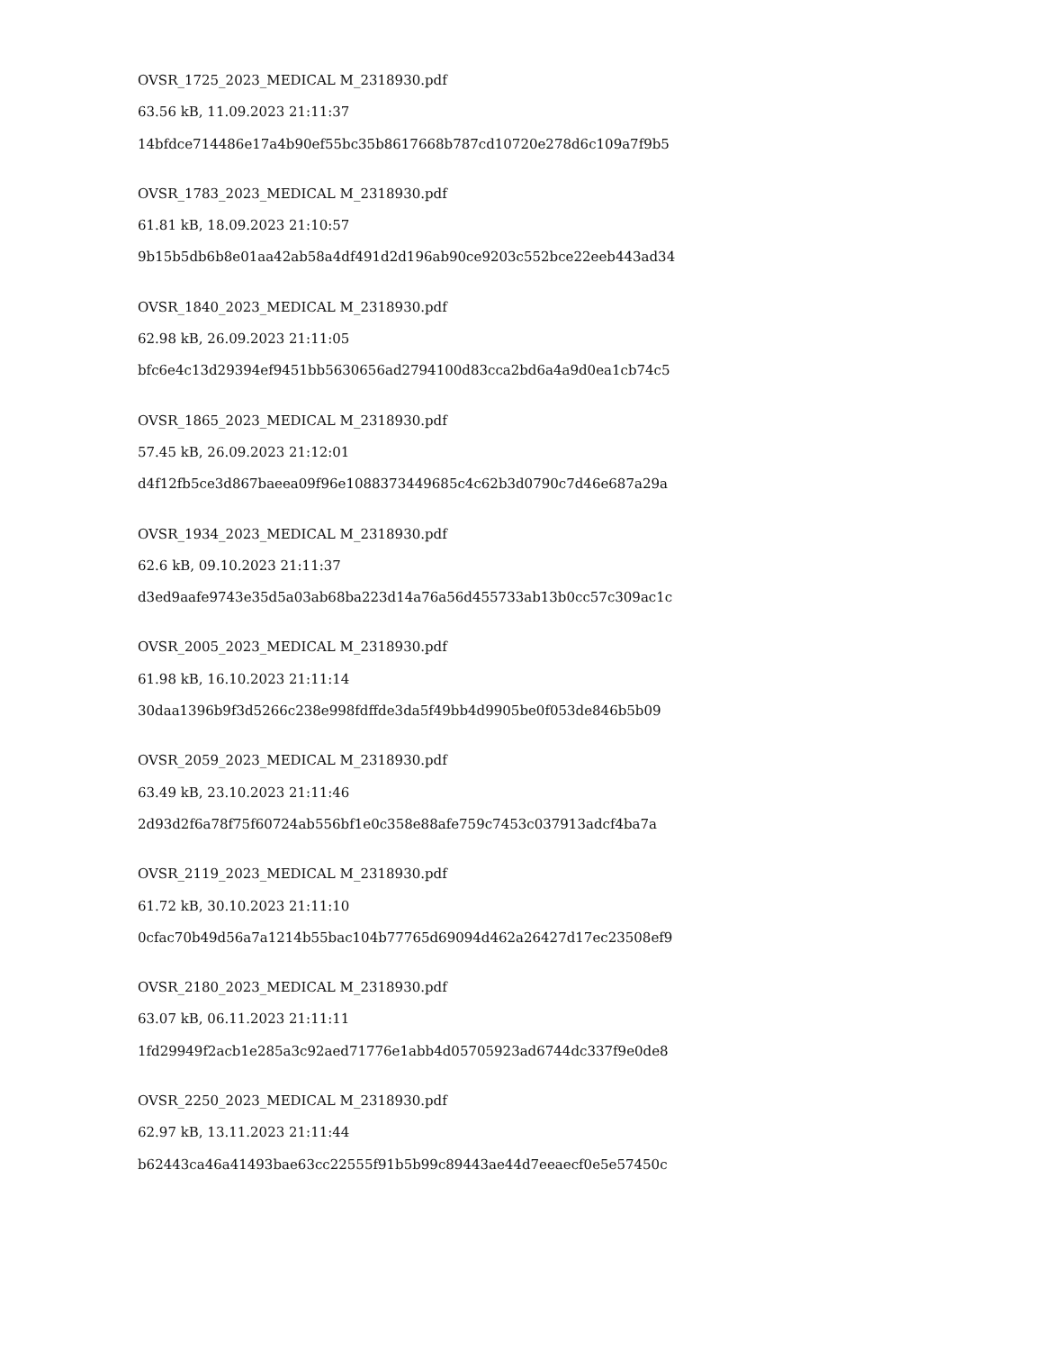OVSR_1725_2023_MEDICAL M_2318930.pdf
63.56 kB, 11.09.2023 21:11:37
14bfdce714486e17a4b90ef55bc35b8617668b787cd10720e278d6c109a7f9b5
OVSR_1783_2023_MEDICAL M_2318930.pdf
61.81 kB, 18.09.2023 21:10:57
9b15b5db6b8e01aa42ab58a4df491d2d196ab90ce9203c552bce22eeb443ad34
OVSR_1840_2023_MEDICAL M_2318930.pdf
62.98 kB, 26.09.2023 21:11:05
bfc6e4c13d29394ef9451bb5630656ad2794100d83cca2bd6a4a9d0ea1cb74c5
OVSR_1865_2023_MEDICAL M_2318930.pdf
57.45 kB, 26.09.2023 21:12:01
d4f12fb5ce3d867baeea09f96e1088373449685c4c62b3d0790c7d46e687a29a
OVSR_1934_2023_MEDICAL M_2318930.pdf
62.6 kB, 09.10.2023 21:11:37
d3ed9aafe9743e35d5a03ab68ba223d14a76a56d455733ab13b0cc57c309ac1c
OVSR_2005_2023_MEDICAL M_2318930.pdf
61.98 kB, 16.10.2023 21:11:14
30daa1396b9f3d5266c238e998fdffde3da5f49bb4d9905be0f053de846b5b09
OVSR_2059_2023_MEDICAL M_2318930.pdf
63.49 kB, 23.10.2023 21:11:46
2d93d2f6a78f75f60724ab556bf1e0c358e88afe759c7453c037913adcf4ba7a
OVSR_2119_2023_MEDICAL M_2318930.pdf
61.72 kB, 30.10.2023 21:11:10
0cfac70b49d56a7a1214b55bac104b77765d69094d462a26427d17ec23508ef9
OVSR_2180_2023_MEDICAL M_2318930.pdf
63.07 kB, 06.11.2023 21:11:11
1fd29949f2acb1e285a3c92aed71776e1abb4d05705923ad6744dc337f9e0de8
OVSR_2250_2023_MEDICAL M_2318930.pdf
62.97 kB, 13.11.2023 21:11:44
b62443ca46a41493bae63cc22555f91b5b99c89443ae44d7eeaecf0e5e57450c